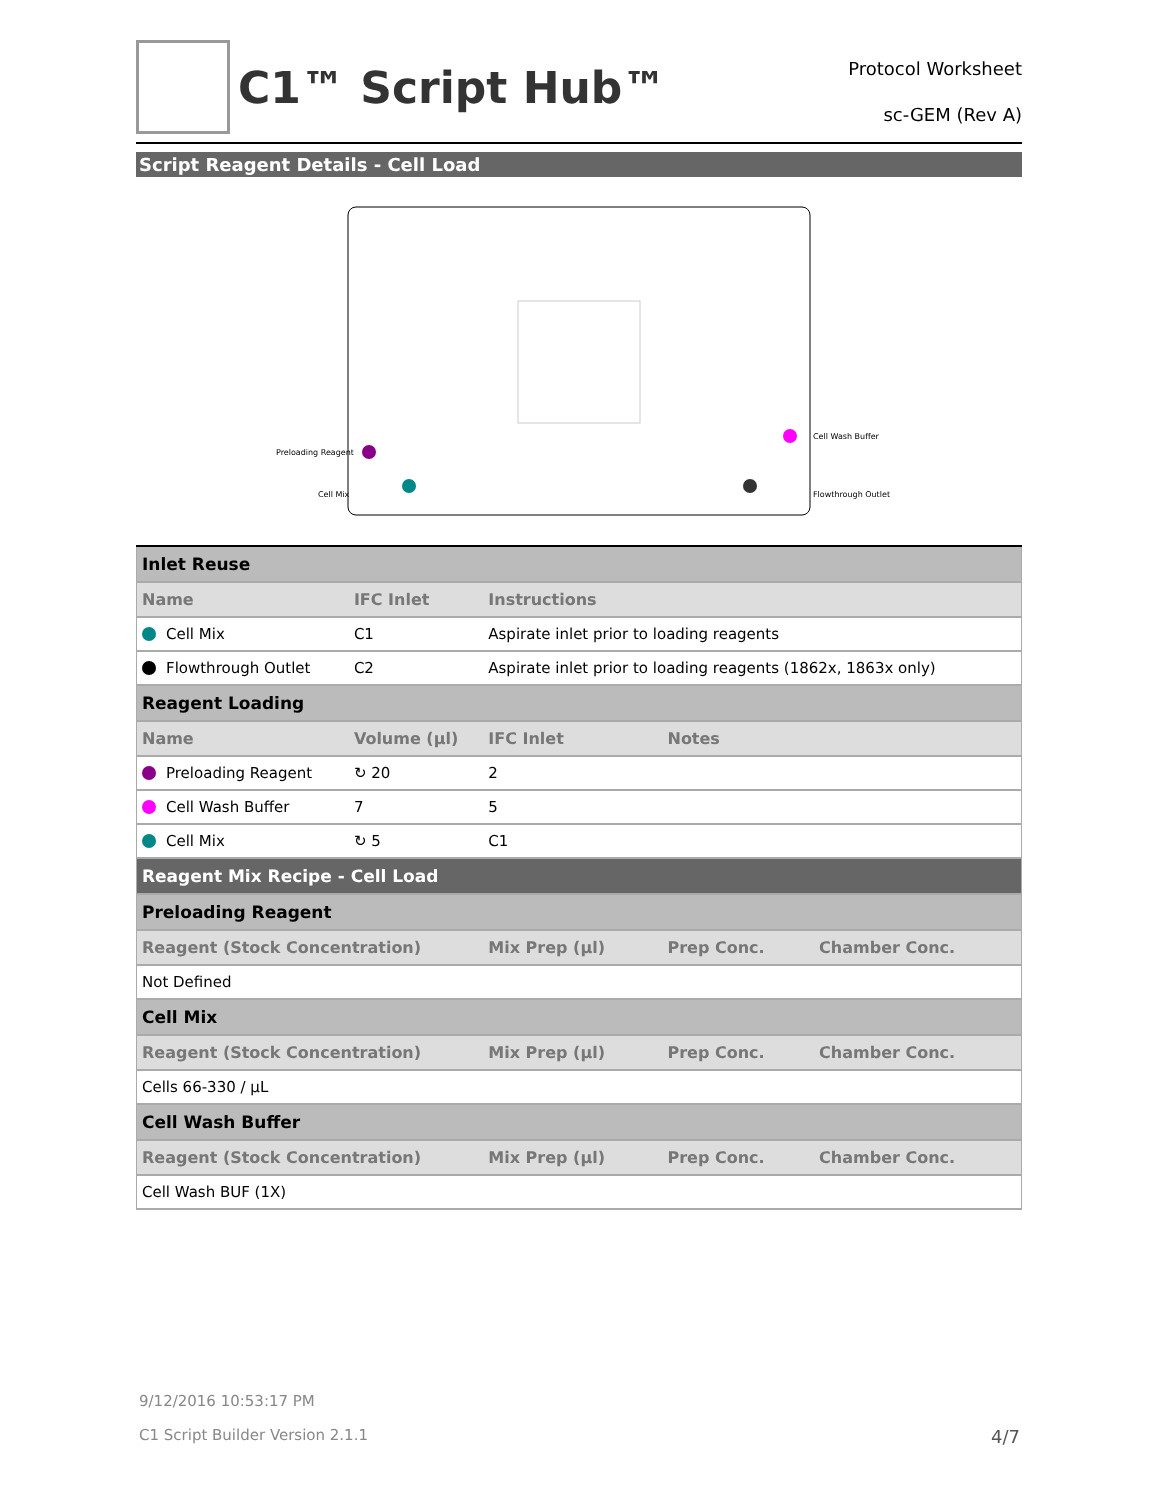C1™ Script Hub™
Protocol Worksheet
sc-GEM (Rev A)
Script Reagent Details - Cell Load
Preloading Reagent
Cell Mix
Cell Wash Buffer
Flowthrough Outlet
| Inlet Reuse | | | | |
| Name | IFC Inlet | Instructions | | |
| Cell Mix | C1 | Aspirate inlet prior to loading reagents | | |
| Flowthrough Outlet | C2 | Aspirate inlet prior to loading reagents (1862x, 1863x only) | | |
| Reagent Loading | | | | |
| Name | Volume (µl) | IFC Inlet | Notes | |
| Preloading Reagent | ↻ 20 | 2 | | |
| Cell Wash Buffer | 7 | 5 | | |
| Cell Mix | ↻ 5 | C1 | | |
| Reagent Mix Recipe - Cell Load | | | | |
| Preloading Reagent | | | | |
| Reagent (Stock Concentration) | | Mix Prep (µl) | Prep Conc. | Chamber Conc. |
| Not Defined | | | | |
| Cell Mix | | | | |
| Reagent (Stock Concentration) | | Mix Prep (µl) | Prep Conc. | Chamber Conc. |
| Cells 66-330 / µL | | | | |
| Cell Wash Buffer | | | | |
| Reagent (Stock Concentration) | | Mix Prep (µl) | Prep Conc. | Chamber Conc. |
| Cell Wash BUF (1X) | | | | |
9/12/2016 10:53:17 PM
C1 Script Builder Version 2.1.1
4/7